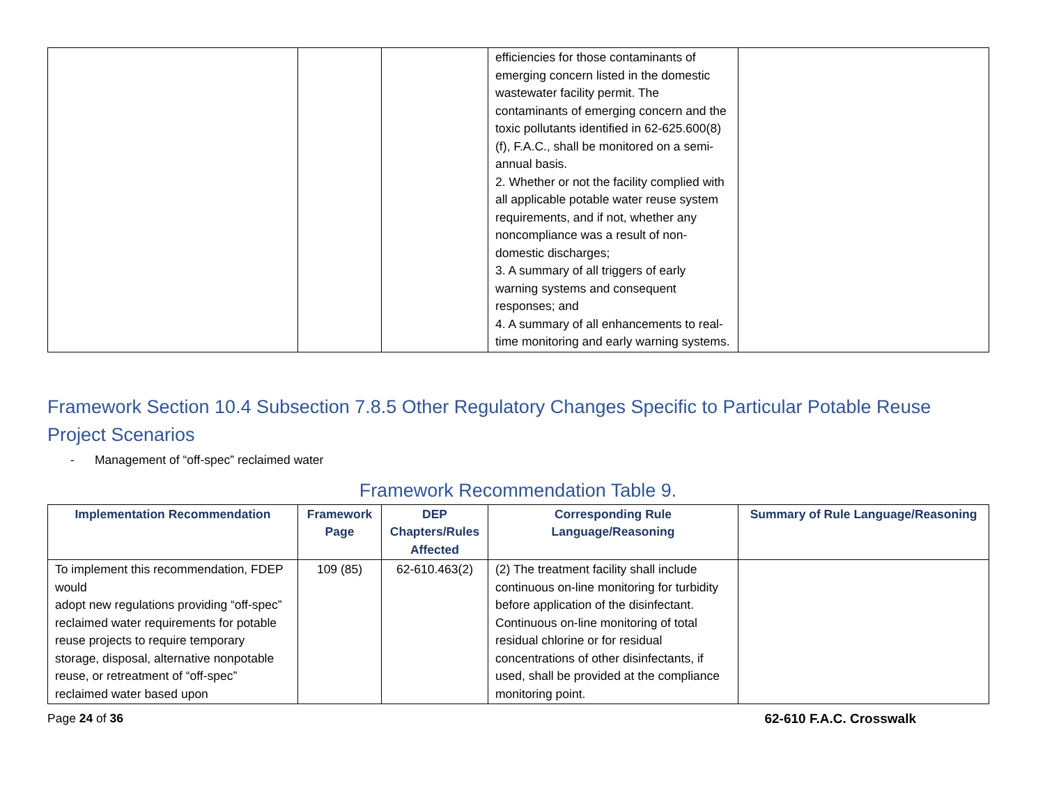| | | | efficiencies for those contaminants of emerging concern listed in the domestic wastewater facility permit. The contaminants of emerging concern and the toxic pollutants identified in 62-625.600(8)(f), F.A.C., shall be monitored on a semi-annual basis. 2. Whether or not the facility complied with all applicable potable water reuse system requirements, and if not, whether any noncompliance was a result of non-domestic discharges; 3. A summary of all triggers of early warning systems and consequent responses; and 4. A summary of all enhancements to real-time monitoring and early warning systems. | |
Framework Section 10.4 Subsection 7.8.5 Other Regulatory Changes Specific to Particular Potable Reuse Project Scenarios
- Management of “off-spec” reclaimed water
Framework Recommendation Table 9.
| Implementation Recommendation | Framework Page | DEP Chapters/Rules Affected | Corresponding Rule Language/Reasoning | Summary of Rule Language/Reasoning |
| --- | --- | --- | --- | --- |
| To implement this recommendation, FDEP would adopt new regulations providing “off-spec” reclaimed water requirements for potable reuse projects to require temporary storage, disposal, alternative nonpotable reuse, or retreatment of “off-spec” reclaimed water based upon | 109 (85) | 62-610.463(2) | (2) The treatment facility shall include continuous on-line monitoring for turbidity before application of the disinfectant. Continuous on-line monitoring of total residual chlorine or for residual concentrations of other disinfectants, if used, shall be provided at the compliance monitoring point. | |
Page 24 of 36 62-610 F.A.C. Crosswalk